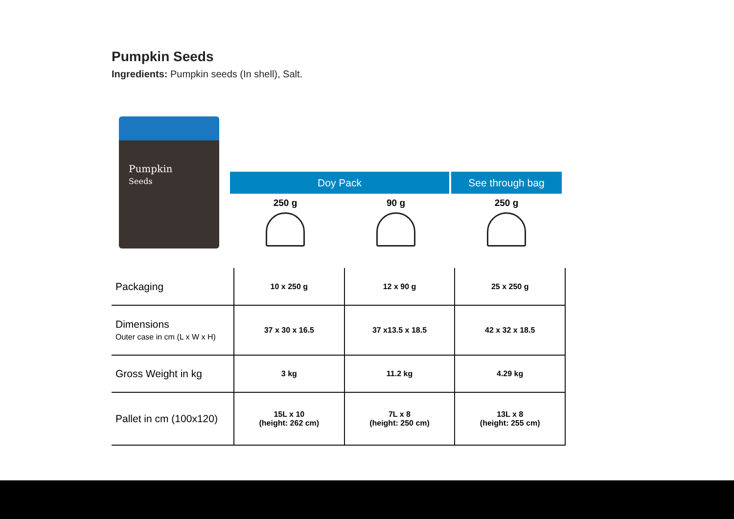Pumpkin Seeds
Ingredients: Pumpkin seeds (In shell), Salt.
Pumpkin
Seeds
Doy Pack See through bag
250 g 90 g 250 g
| Packaging | 10 x 250 g | 12 x 90 g | 25 x 250 g |
| Dimensions Outer case in cm (L x W x H) | 37 x 30 x 16.5 | 37 x13.5 x 18.5 | 42 x 32 x 18.5 |
| Gross Weight in kg | 3 kg | 11.2 kg | 4.29 kg |
| Pallet in cm (100x120) | 15L x 10 (height: 262 cm) | 7L x 8 (height: 250 cm) | 13L x 8 (height: 255 cm) |